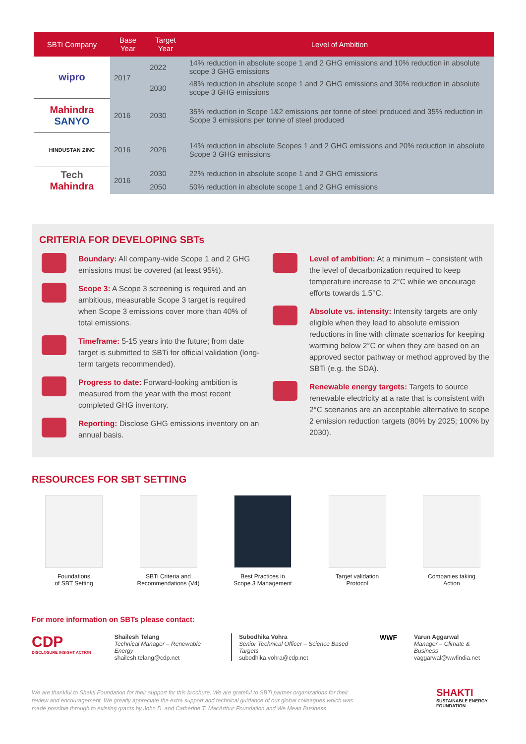| SBTi Company | Base Year | Target Year | Level of Ambition |
| --- | --- | --- | --- |
| wipro | 2017 | 2022 | 14% reduction in absolute scope 1 and 2 GHG emissions and 10% reduction in absolute scope 3 GHG emissions |
| | | 2030 | 48% reduction in absolute scope 1 and 2 GHG emissions and 30% reduction in absolute scope 3 GHG emissions |
| Mahindra SANYO | 2016 | 2030 | 35% reduction in Scope 1&2 emissions per tonne of steel produced and 35% reduction in Scope 3 emissions per tonne of steel produced |
| HINDUSTAN ZINC | 2016 | 2026 | 14% reduction in absolute Scopes 1 and 2 GHG emissions and 20% reduction in absolute Scope 3 GHG emissions |
| Tech Mahindra | 2016 | 2030 | 22% reduction in absolute scope 1 and 2 GHG emissions |
| | | 2050 | 50% reduction in absolute scope 1 and 2 GHG emissions |
CRITERIA FOR DEVELOPING SBTs
Boundary: All company-wide Scope 1 and 2 GHG emissions must be covered (at least 95%).
Scope 3: A Scope 3 screening is required and an ambitious, measurable Scope 3 target is required when Scope 3 emissions cover more than 40% of total emissions.
Timeframe: 5-15 years into the future; from date target is submitted to SBTi for official validation (long-term targets recommended).
Progress to date: Forward-looking ambition is measured from the year with the most recent completed GHG inventory.
Reporting: Disclose GHG emissions inventory on an annual basis.
Level of ambition: At a minimum – consistent with the level of decarbonization required to keep temperature increase to 2°C while we encourage efforts towards 1.5°C.
Absolute vs. intensity: Intensity targets are only eligible when they lead to absolute emission reductions in line with climate scenarios for keeping warming below 2°C or when they are based on an approved sector pathway or method approved by the SBTi (e.g. the SDA).
Renewable energy targets: Targets to source renewable electricity at a rate that is consistent with 2°C scenarios are an acceptable alternative to scope 2 emission reduction targets (80% by 2025; 100% by 2030).
RESOURCES FOR SBT SETTING
Foundations
of SBT Setting
SBTi Criteria and
Recommendations (V4)
Best Practices in
Scope 3 Management
Target validation
Protocol
Companies taking
Action
For more information on SBTs please contact:
CDP
DISCLOSURE INSIGHT ACTION
Shailesh Telang
Technical Manager – Renewable Energy
shailesh.telang@cdp.net
Subodhika Vohra
Senior Technical Officer – Science Based Targets
subodhika.vohra@cdp.net
WWF
Varun Aggarwal
Manager – Climate & Business
vaggarwal@wwfindia.net
We are thankful to Shakti Foundation for their support for this brochure. We are grateful to SBTi partner organizations for their review and encouragement. We greatly appreciate the extra support and technical guidance of our global colleagues which was made possible through to existing grants by John D. and Catherine T. MacArthur Foundation and We Mean Business.
SHAKTI
SUSTAINABLE ENERGY
FOUNDATION